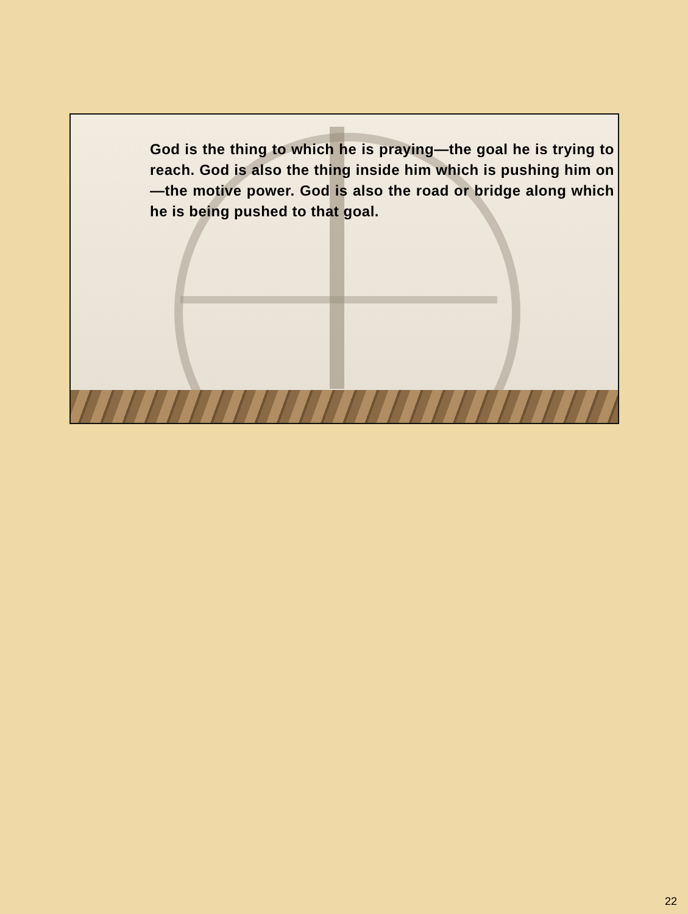God is the thing to which he is praying—the goal he is trying to reach. God is also the thing inside him which is pushing him on—the motive power. God is also the road or bridge along which he is being pushed to that goal.
22